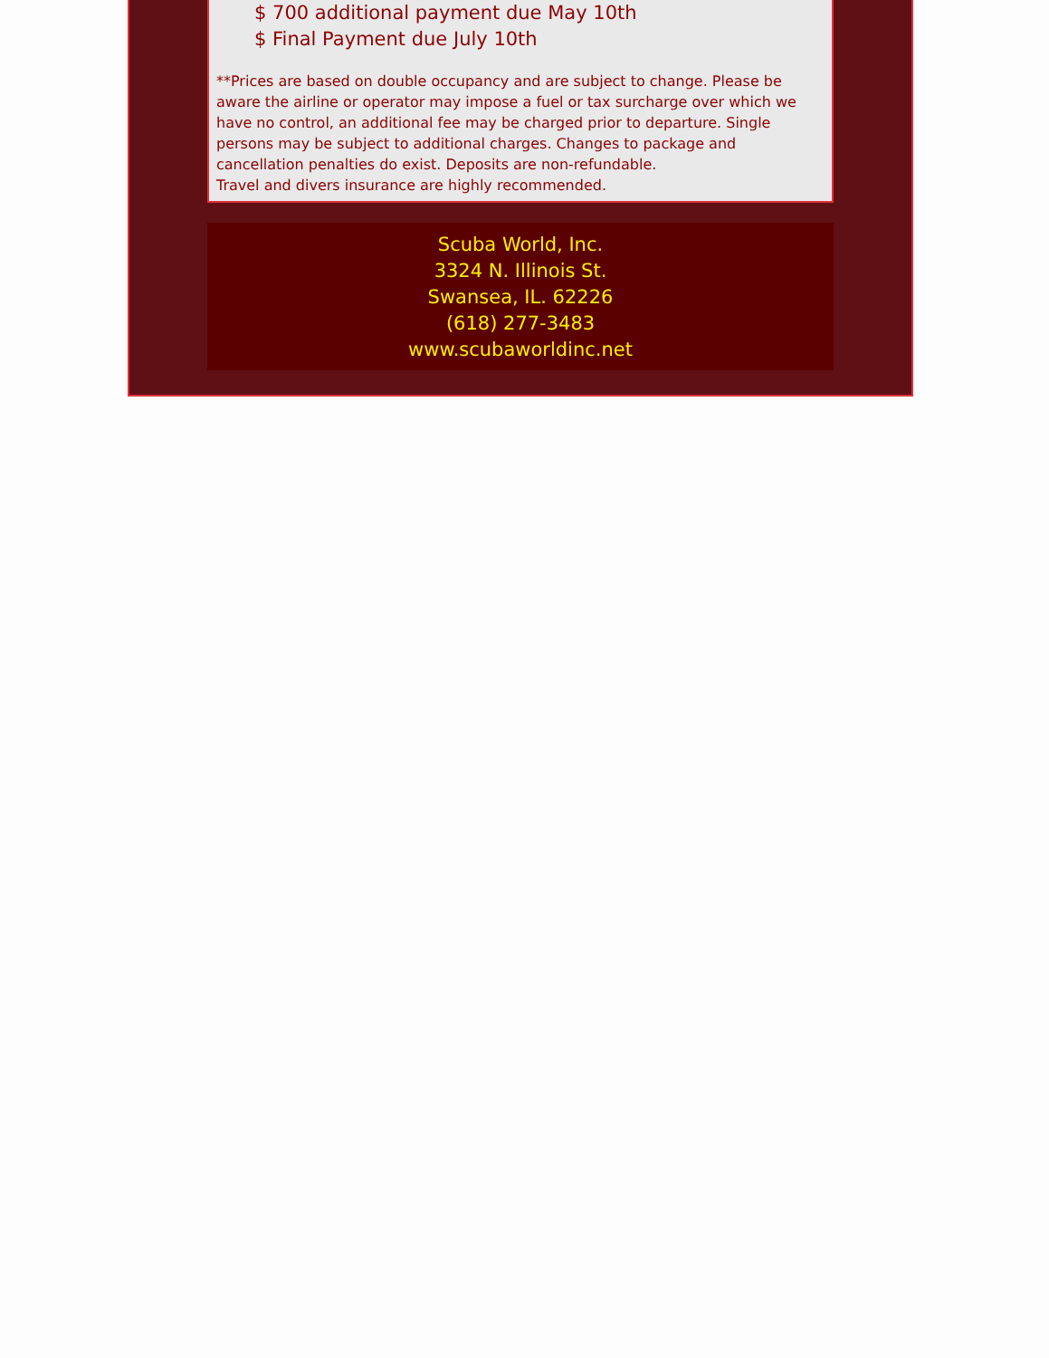$ 700 additional payment due May 10th
$ Final Payment due July 10th
**Prices are based on double occupancy and are subject to change. Please be aware the airline or operator may impose a fuel or tax surcharge over which we have no control, an additional fee may be charged prior to departure. Single persons may be subject to additional charges. Changes to package and cancellation penalties do exist. Deposits are non-refundable.
Travel and divers insurance are highly recommended.
Scuba World, Inc.
3324 N. Illinois St.
Swansea, IL. 62226
(618) 277-3483
www.scubaworldinc.net